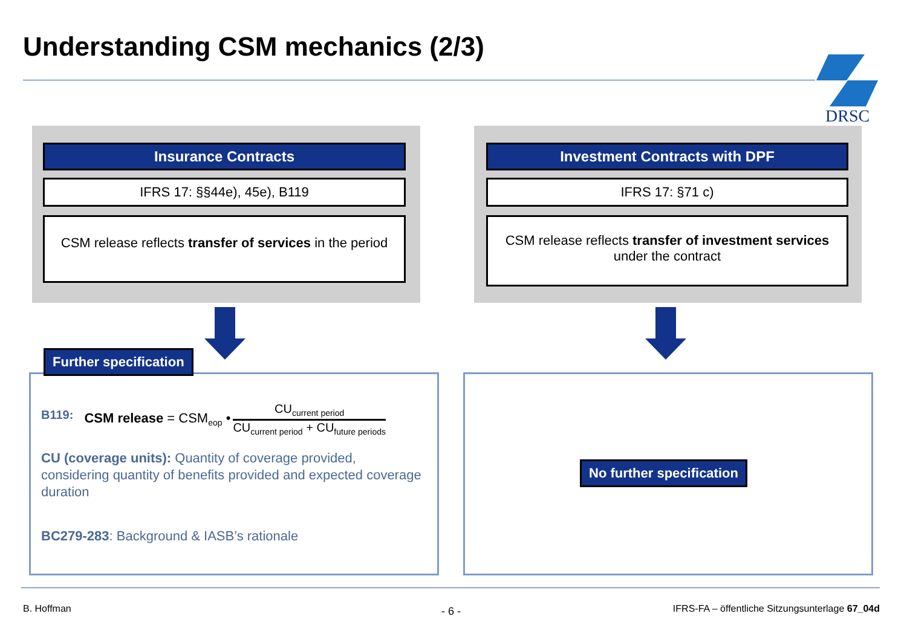Understanding CSM mechanics (2/3)
DRSC
Insurance Contracts
IFRS 17: §§44e), 45e), B119
CSM release reflects transfer of services in the period
Investment Contracts with DPF
IFRS 17: §71 c)
CSM release reflects transfer of investment services
under the contract
B119: CSM release = CSM<sub>eop</sub> • CU<sub>current period</sub> CU<sub>current period</sub> + CU<sub>future periods</sub>
CU (coverage units): Quantity of coverage provided, considering quantity of benefits provided and expected coverage duration
BC279-283: Background & IASB’s rationale
Further specification
No further specification
B. Hoffman - 6 -
IFRS-FA – öffentliche Sitzungsunterlage 67_04d